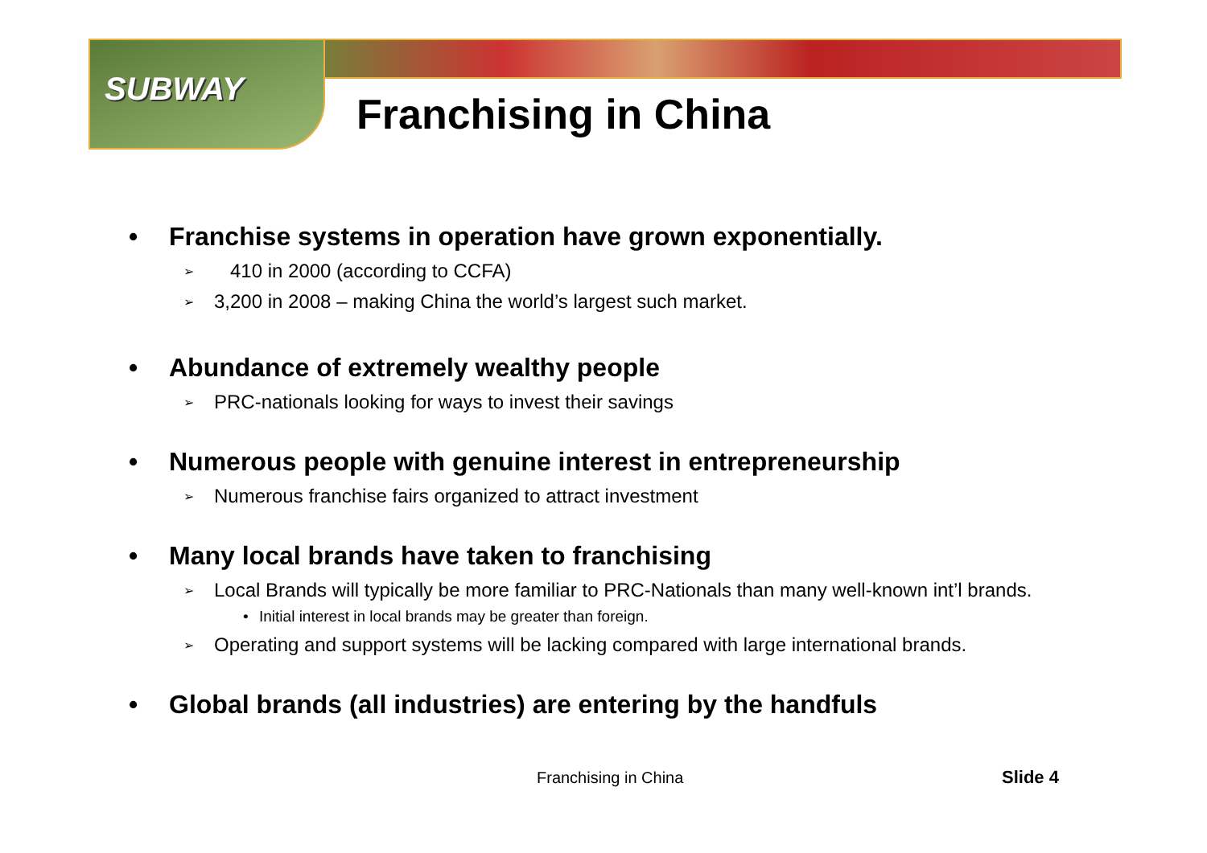SUBWAY
Franchising in China
• Franchise systems in operation have grown exponentially.
➢ 410 in 2000 (according to CCFA)
➢ 3,200 in 2008 – making China the world’s largest such market.
• Abundance of extremely wealthy people
➢ PRC-nationals looking for ways to invest their savings
• Numerous people with genuine interest in entrepreneurship
➢ Numerous franchise fairs organized to attract investment
• Many local brands have taken to franchising
➢ Local Brands will typically be more familiar to PRC-Nationals than many well-known int’l brands.
• Initial interest in local brands may be greater than foreign.
➢ Operating and support systems will be lacking compared with large international brands.
• Global brands (all industries) are entering by the handfuls
Franchising in China Slide 4